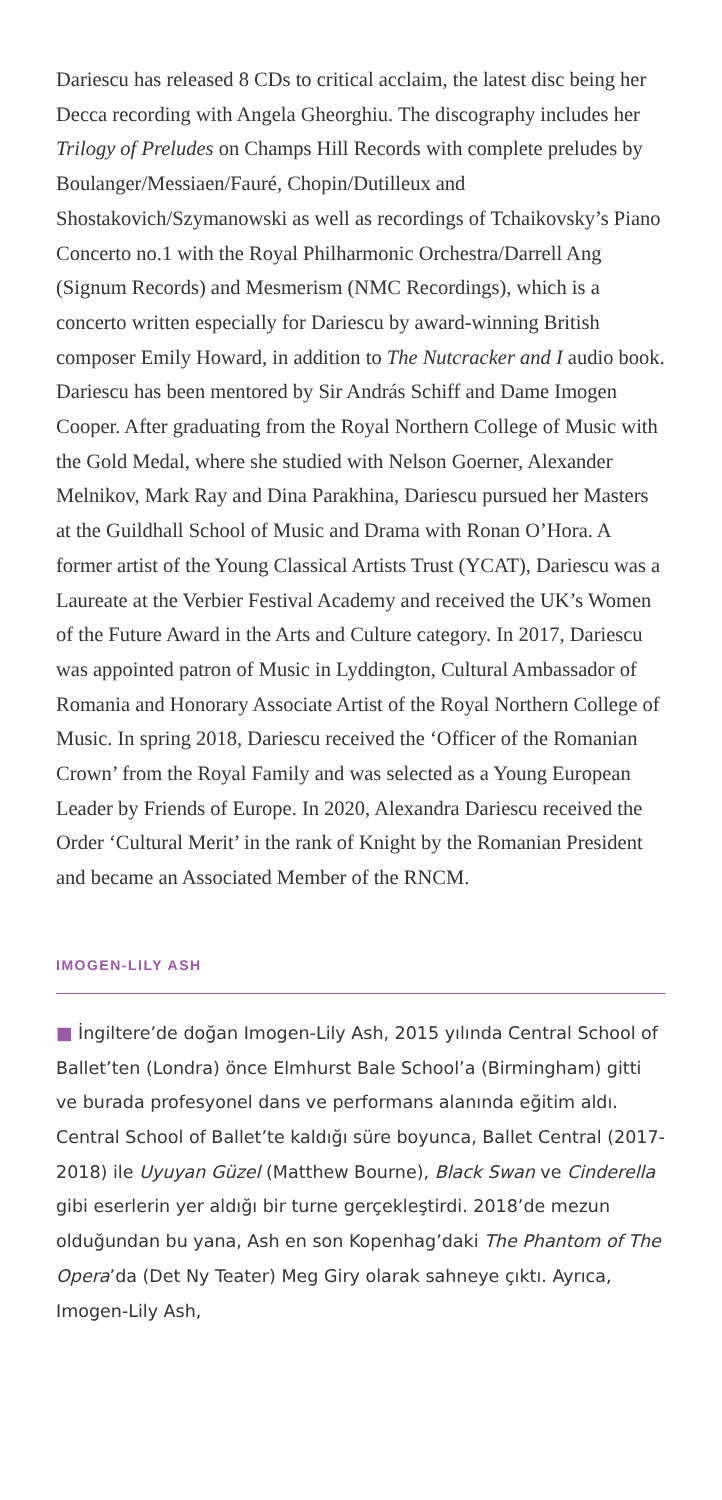Dariescu has released 8 CDs to critical acclaim, the latest disc being her Decca recording with Angela Gheorghiu. The discography includes her Trilogy of Preludes on Champs Hill Records with complete preludes by Boulanger/Messiaen/Fauré, Chopin/Dutilleux and Shostakovich/Szymanowski as well as recordings of Tchaikovsky’s Piano Concerto no.1 with the Royal Philharmonic Orchestra/Darrell Ang (Signum Records) and Mesmerism (NMC Recordings), which is a concerto written especially for Dariescu by award-winning British composer Emily Howard, in addition to The Nutcracker and I audio book. Dariescu has been mentored by Sir András Schiff and Dame Imogen Cooper. After graduating from the Royal Northern College of Music with the Gold Medal, where she studied with Nelson Goerner, Alexander Melnikov, Mark Ray and Dina Parakhina, Dariescu pursued her Masters at the Guildhall School of Music and Drama with Ronan O’Hora. A former artist of the Young Classical Artists Trust (YCAT), Dariescu was a Laureate at the Verbier Festival Academy and received the UK’s Women of the Future Award in the Arts and Culture category. In 2017, Dariescu was appointed patron of Music in Lyddington, Cultural Ambassador of Romania and Honorary Associate Artist of the Royal Northern College of Music. In spring 2018, Dariescu received the ‘Officer of the Romanian Crown’ from the Royal Family and was selected as a Young European Leader by Friends of Europe. In 2020, Alexandra Dariescu received the Order ‘Cultural Merit’ in the rank of Knight by the Romanian President and became an Associated Member of the RNCM.
IMOGEN-LILY ASH
■ İngiltere’de doğan Imogen-Lily Ash, 2015 yılında Central School of Ballet’ten (Londra) önce Elmhurst Bale School’a (Birmingham) gitti ve burada profesyonel dans ve performans alanında eğitim aldı. Central School of Ballet’te kaldığı süre boyunca, Ballet Central (2017-2018) ile Uyuyan Güzel (Matthew Bourne), Black Swan ve Cinderella gibi eserlerin yer aldığı bir turne gerçekleştirdi. 2018’de mezun olduğundan bu yana, Ash en son Kopenhag’daki The Phantom of The Opera’da (Det Ny Teater) Meg Giry olarak sahneye çıktı. Ayrıca, Imogen-Lily Ash,